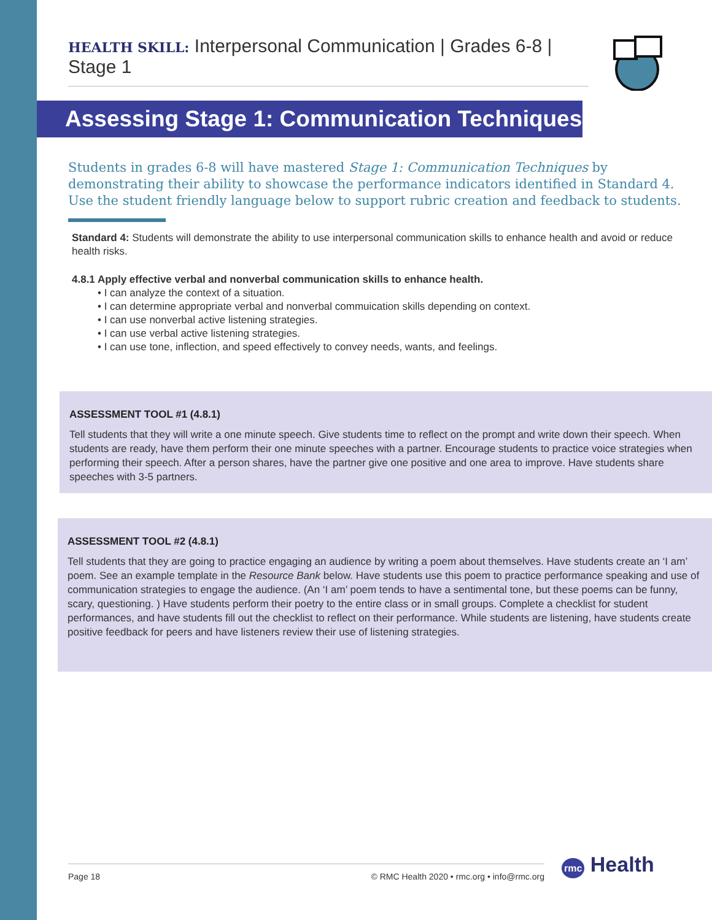HEALTH SKILL: Interpersonal Communication | Grades 6-8 | Stage 1
Assessing Stage 1: Communication Techniques
Students in grades 6-8 will have mastered Stage 1: Communication Techniques by demonstrating their ability to showcase the performance indicators identified in Standard 4. Use the student friendly language below to support rubric creation and feedback to students.
Standard 4: Students will demonstrate the ability to use interpersonal communication skills to enhance health and avoid or reduce health risks.
4.8.1 Apply effective verbal and nonverbal communication skills to enhance health.
• I can analyze the context of a situation.
• I can determine appropriate verbal and nonverbal commuication skills depending on context.
• I can use nonverbal active listening strategies.
• I can use verbal active listening strategies.
• I can use tone, inflection, and speed effectively to convey needs, wants, and feelings.
ASSESSMENT TOOL #1 (4.8.1)
Tell students that they will write a one minute speech. Give students time to reflect on the prompt and write down their speech. When students are ready, have them perform their one minute speeches with a partner. Encourage students to practice voice strategies when performing their speech. After a person shares, have the partner give one positive and one area to improve. Have students share speeches with 3-5 partners.
ASSESSMENT TOOL #2 (4.8.1)
Tell students that they are going to practice engaging an audience by writing a poem about themselves. Have students create an ‘I am’ poem. See an example template in the Resource Bank below. Have students use this poem to practice performance speaking and use of communication strategies to engage the audience. (An ‘I am’ poem tends to have a sentimental tone, but these poems can be funny, scary, questioning. ) Have students perform their poetry to the entire class or in small groups. Complete a checklist for student performances, and have students fill out the checklist to reflect on their performance. While students are listening, have students create positive feedback for peers and have listeners review their use of listening strategies.
Page 18 © RMC Health 2020 • rmc.org • info@rmc.org rmc Health